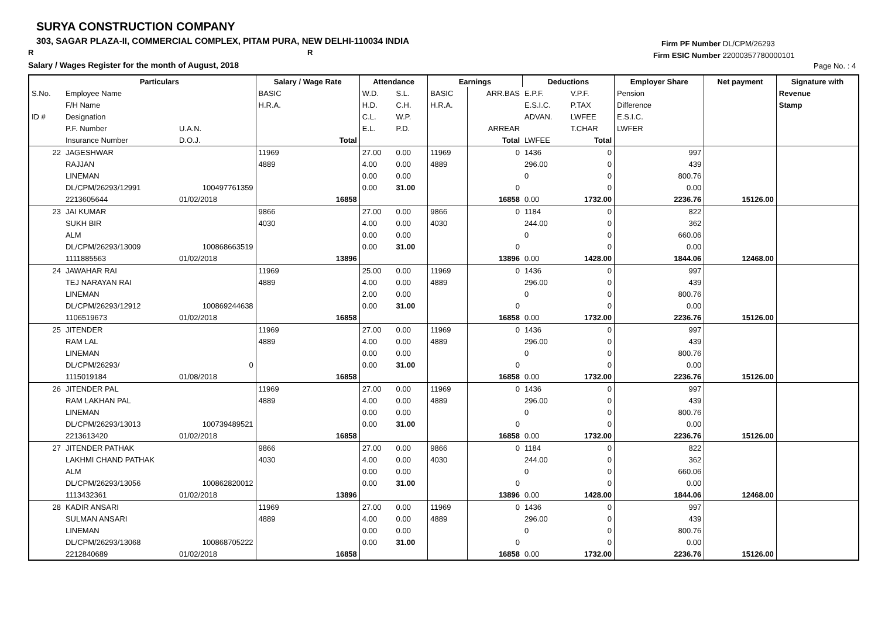SURYA CONSTRUCTION COMPANY
303, SAGAR PLAZA-II, COMMERCIAL COMPLEX, PITAM PURA, NEW DELHI-110034 INDIA
R R
Salary / Wages Register for the month of August, 2018
Firm PF Number DL/CPM/26293
Firm ESIC Number 22000357780000101
Page No. : 4
| | Particulars | | Salary / Wage Rate | Attendance | | Earnings | | Deductions | | Employer Share | Net payment | Signature with |
| --- | --- | --- | --- | --- | --- | --- | --- | --- | --- | --- | --- | --- |
| S.No. | Employee Name | | BASIC | W.D. | S.L. | BASIC | ARR.BAS | E.P.F. | V.P.F. | Pension | | Revenue |
| | F/H Name | | H.R.A. | H.D. | C.H. | H.R.A. | | E.S.I.C. | P.TAX | Difference | | Stamp |
| ID # | Designation | | | C.L. | W.P. | | | ADVAN. | LWFEE | E.S.I.C. | | |
| | P.F. Number | U.A.N. | | E.L. | P.D. | | ARREAR | | T.CHAR | LWFER | | |
| | Insurance Number | D.O.J. | Total | | | | Total | LWFEE | Total | | | |
| 22 | JAGESHWAR | | 11969 | 27.00 | 0.00 | 11969 | 0 | 1436 | 0 | 997 | | |
| | RAJJAN | | 4889 | 4.00 | 0.00 | 4889 | | 296.00 | 0 | 439 | | |
| | LINEMAN | | | 0.00 | 0.00 | | | 0 | 0 | 800.76 | | |
| | DL/CPM/26293/12991 | 100497761359 | | 0.00 | 31.00 | | 0 | | 0 | 0.00 | | |
| | 2213605644 | 01/02/2018 | 16858 | | | | 16858 | 0.00 | 1732.00 | 2236.76 | 15126.00 | |
| 23 | JAI KUMAR | | 9866 | 27.00 | 0.00 | 9866 | 0 | 1184 | 0 | 822 | | |
| | SUKH BIR | | 4030 | 4.00 | 0.00 | 4030 | | 244.00 | 0 | 362 | | |
| | ALM | | | 0.00 | 0.00 | | | 0 | 0 | 660.06 | | |
| | DL/CPM/26293/13009 | 100868663519 | | 0.00 | 31.00 | | 0 | | 0 | 0.00 | | |
| | 1111885563 | 01/02/2018 | 13896 | | | | 13896 | 0.00 | 1428.00 | 1844.06 | 12468.00 | |
| 24 | JAWAHAR RAI | | 11969 | 25.00 | 0.00 | 11969 | 0 | 1436 | 0 | 997 | | |
| | TEJ NARAYAN RAI | | 4889 | 4.00 | 0.00 | 4889 | | 296.00 | 0 | 439 | | |
| | LINEMAN | | | 2.00 | 0.00 | | | 0 | 0 | 800.76 | | |
| | DL/CPM/26293/12912 | 100869244638 | | 0.00 | 31.00 | | 0 | | 0 | 0.00 | | |
| | 1106519673 | 01/02/2018 | 16858 | | | | 16858 | 0.00 | 1732.00 | 2236.76 | 15126.00 | |
| 25 | JITENDER | | 11969 | 27.00 | 0.00 | 11969 | 0 | 1436 | 0 | 997 | | |
| | RAM LAL | | 4889 | 4.00 | 0.00 | 4889 | | 296.00 | 0 | 439 | | |
| | LINEMAN | | | 0.00 | 0.00 | | | 0 | 0 | 800.76 | | |
| | DL/CPM/26293/ | 0 | | 0.00 | 31.00 | | 0 | | 0 | 0.00 | | |
| | 1115019184 | 01/08/2018 | 16858 | | | | 16858 | 0.00 | 1732.00 | 2236.76 | 15126.00 | |
| 26 | JITENDER PAL | | 11969 | 27.00 | 0.00 | 11969 | 0 | 1436 | 0 | 997 | | |
| | RAM LAKHAN PAL | | 4889 | 4.00 | 0.00 | 4889 | | 296.00 | 0 | 439 | | |
| | LINEMAN | | | 0.00 | 0.00 | | | 0 | 0 | 800.76 | | |
| | DL/CPM/26293/13013 | 100739489521 | | 0.00 | 31.00 | | 0 | | 0 | 0.00 | | |
| | 2213613420 | 01/02/2018 | 16858 | | | | 16858 | 0.00 | 1732.00 | 2236.76 | 15126.00 | |
| 27 | JITENDER PATHAK | | 9866 | 27.00 | 0.00 | 9866 | 0 | 1184 | 0 | 822 | | |
| | LAKHMI CHAND PATHAK | | 4030 | 4.00 | 0.00 | 4030 | | 244.00 | 0 | 362 | | |
| | ALM | | | 0.00 | 0.00 | | | 0 | 0 | 660.06 | | |
| | DL/CPM/26293/13056 | 100862820012 | | 0.00 | 31.00 | | 0 | | 0 | 0.00 | | |
| | 1113432361 | 01/02/2018 | 13896 | | | | 13896 | 0.00 | 1428.00 | 1844.06 | 12468.00 | |
| 28 | KADIR ANSARI | | 11969 | 27.00 | 0.00 | 11969 | 0 | 1436 | 0 | 997 | | |
| | SULMAN ANSARI | | 4889 | 4.00 | 0.00 | 4889 | | 296.00 | 0 | 439 | | |
| | LINEMAN | | | 0.00 | 0.00 | | | 0 | 0 | 800.76 | | |
| | DL/CPM/26293/13068 | 100868705222 | | 0.00 | 31.00 | | 0 | | 0 | 0.00 | | |
| | 2212840689 | 01/02/2018 | 16858 | | | | 16858 | 0.00 | 1732.00 | 2236.76 | 15126.00 | |